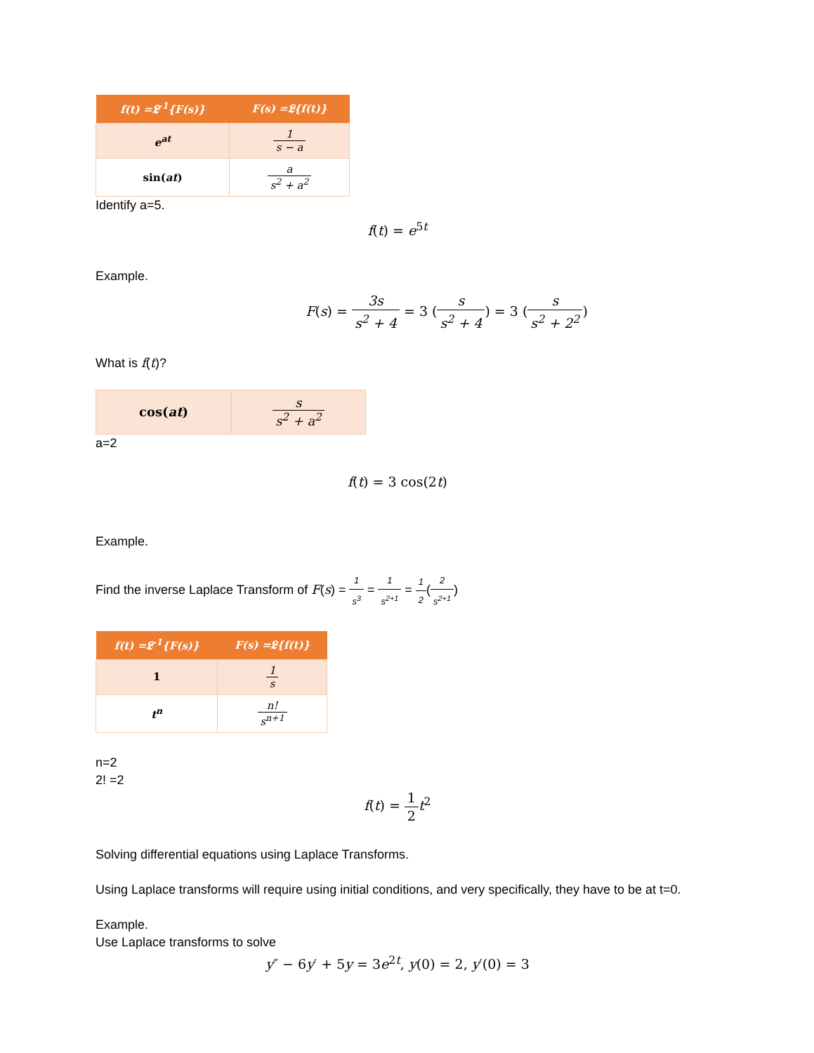| f(t) =𝕷<sup>-1</sup>{F(s)} | F(s) =𝕷{f(t)} |
| --- | --- |
| e<sup>at</sup> | 1 s − a |
| sin( at ) | a s<sup>2</sup> + a<sup>2</sup> |
Identify a=5.
f(t) = e<sup>5t</sup>
Example.
F(s) = 3s s<sup>2</sup> + 4 = 3 (s s<sup>2</sup> + 4) = 3 (s s<sup>2</sup> + 2<sup>2</sup>)
What is f(t)?
| cos( at ) | s s<sup>2</sup> + a<sup>2</sup> |
a=2
f(t) = 3 cos(2t)
Example.
Find the inverse Laplace Transform of F(s) = 1 s<sup>3</sup> = 1 s<sup>2+1</sup> = 1 2(2 s<sup>2+1</sup>)
| f(t) =𝕷<sup>-1</sup>{F(s)} | F(s) =𝕷{f(t)} |
| --- | --- |
| 1 | 1 s |
| t<sup>n</sup> | n! s<sup>n+1</sup> |
n=2
2! =2
f(t) = 1 2 t<sup>2</sup>
Solving differential equations using Laplace Transforms.
Using Laplace transforms will require using initial conditions, and very specifically, they have to be at t=0.
Example.
Use Laplace transforms to solve
y″ − 6y′ + 5y = 3e<sup>2t</sup>, y(0) = 2, y′(0) = 3